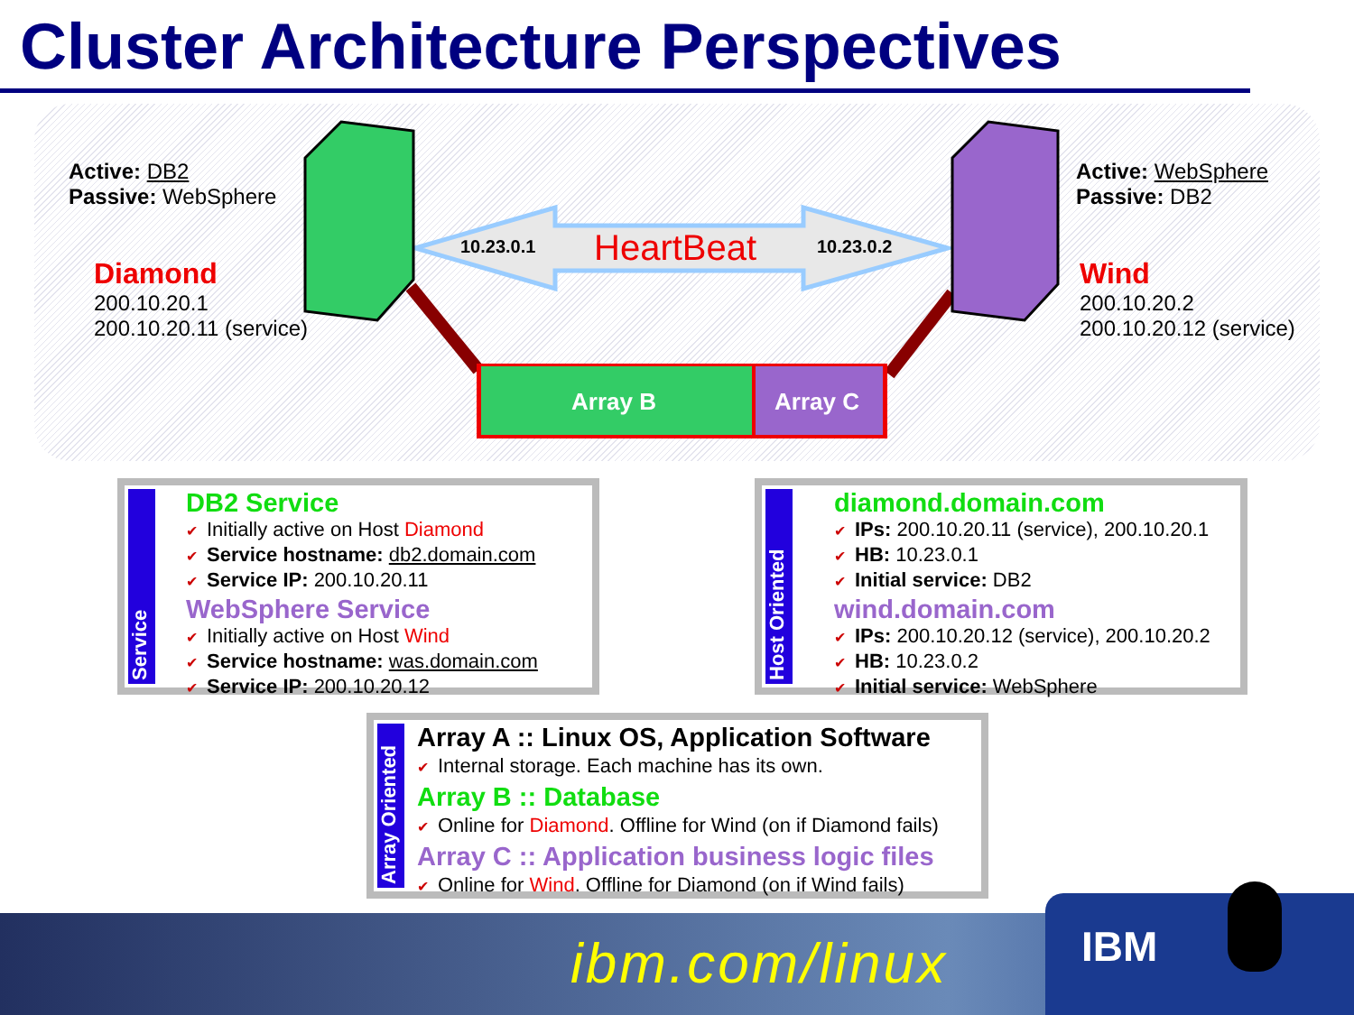Cluster Architecture Perspectives
Active: DB2
Passive: WebSphere
Diamond
200.10.20.1
200.10.20.11 (service)
Active: WebSphere
Passive: DB2
Wind
200.10.20.2
200.10.20.12 (service)
10.23.0.1 HeartBeat 10.23.0.2
Array B Array C
Service
DB2 Service
✔ Initially active on Host Diamond
✔ Service hostname: db2.domain.com
✔ Service IP: 200.10.20.11
WebSphere Service
✔ Initially active on Host Wind
✔ Service hostname: was.domain.com
✔ Service IP: 200.10.20.12
Host Oriented
diamond.domain.com
✔ IPs: 200.10.20.11 (service), 200.10.20.1
✔ HB: 10.23.0.1
✔ Initial service: DB2
wind.domain.com
✔ IPs: 200.10.20.12 (service), 200.10.20.2
✔ HB: 10.23.0.2
✔ Initial service: WebSphere
Array Oriented
Array A :: Linux OS, Application Software
✔ Internal storage. Each machine has its own.
Array B :: Database
✔ Online for Diamond. Offline for Wind (on if Diamond fails)
Array C :: Application business logic files
✔ Online for Wind. Offline for Diamond (on if Wind fails)
ibm.com/linux IBM